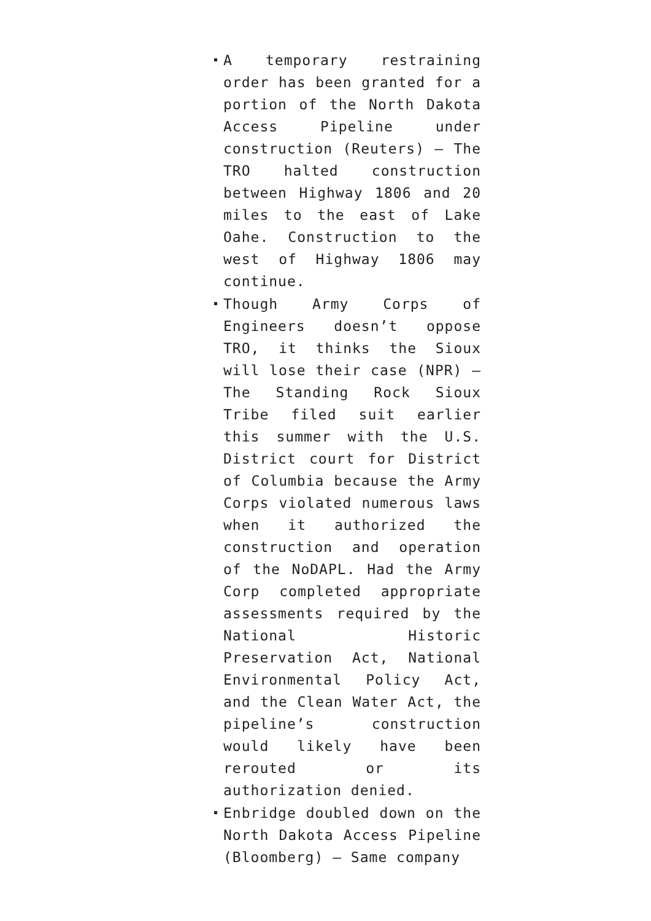A temporary restraining order has been granted for a portion of the North Dakota Access Pipeline under construction (Reuters) – The TRO halted construction between Highway 1806 and 20 miles to the east of Lake Oahe. Construction to the west of Highway 1806 may continue.
Though Army Corps of Engineers doesn’t oppose TRO, it thinks the Sioux will lose their case (NPR) – The Standing Rock Sioux Tribe filed suit earlier this summer with the U.S. District court for District of Columbia because the Army Corps violated numerous laws when it authorized the construction and operation of the NoDAPL. Had the Army Corp completed appropriate assessments required by the National Historic Preservation Act, National Environmental Policy Act, and the Clean Water Act, the pipeline’s construction would likely have been rerouted or its authorization denied.
Enbridge doubled down on the North Dakota Access Pipeline (Bloomberg) – Same company